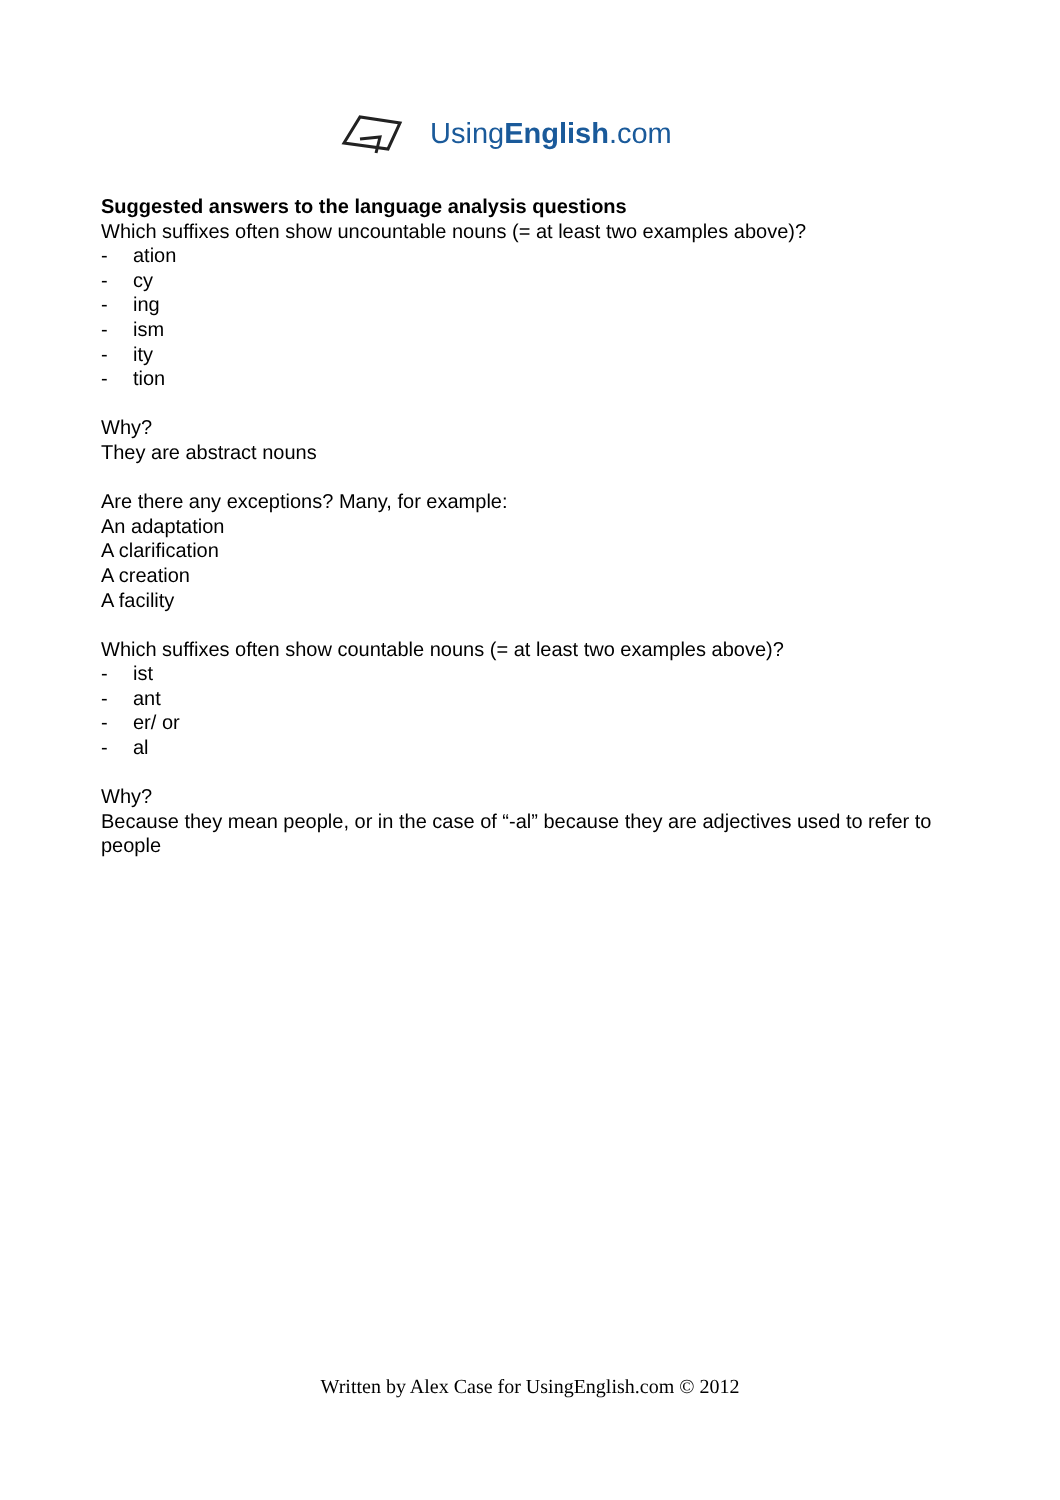UsingEnglish.com
Suggested answers to the language analysis questions
Which suffixes often show uncountable nouns (= at least two examples above)?
- ation
- cy
- ing
- ism
- ity
- tion
Why?
They are abstract nouns
Are there any exceptions? Many, for example:
An adaptation
A clarification
A creation
A facility
Which suffixes often show countable nouns (= at least two examples above)?
- ist
- ant
- er/ or
- al
Why?
Because they mean people, or in the case of “-al” because they are adjectives used to refer to people
Written by Alex Case for UsingEnglish.com © 2012